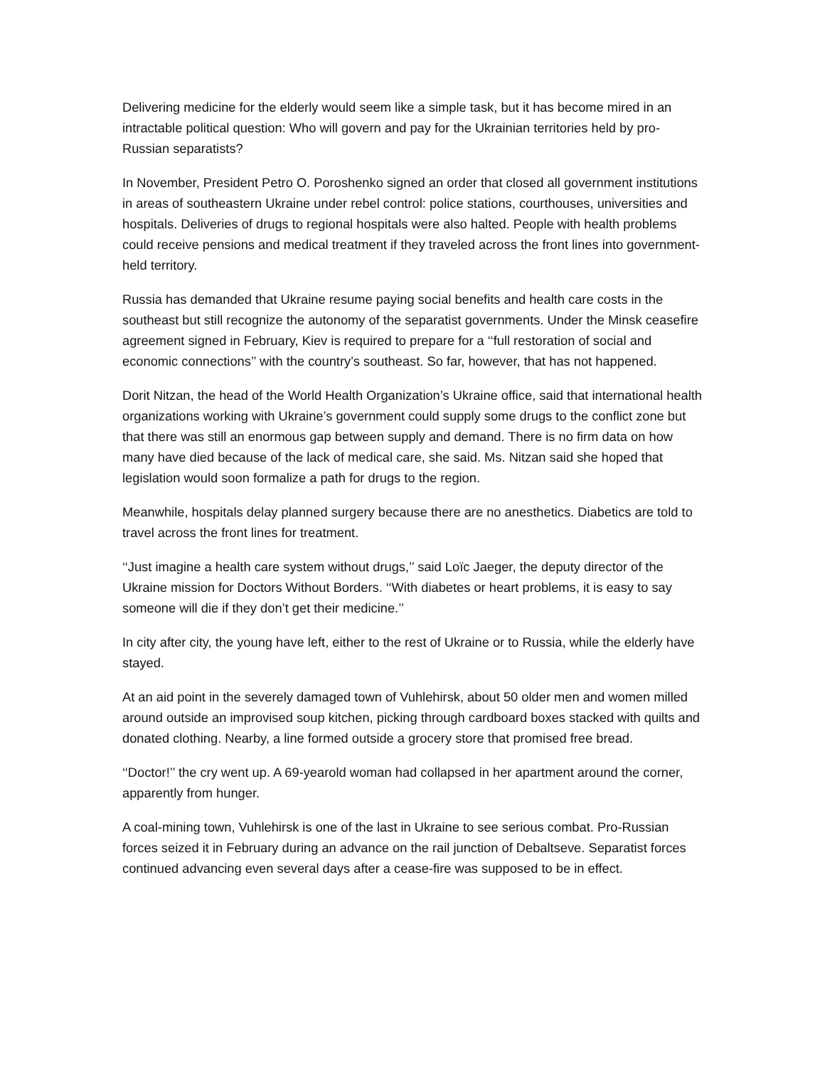Delivering medicine for the elderly would seem like a simple task, but it has become mired in an intractable political question: Who will govern and pay for the Ukrainian territories held by pro-Russian separatists?
In November, President Petro O. Poroshenko signed an order that closed all government institutions in areas of southeastern Ukraine under rebel control: police stations, courthouses, universities and hospitals. Deliveries of drugs to regional hospitals were also halted. People with health problems could receive pensions and medical treatment if they traveled across the front lines into government-held territory.
Russia has demanded that Ukraine resume paying social benefits and health care costs in the southeast but still recognize the autonomy of the separatist governments. Under the Minsk ceasefire agreement signed in February, Kiev is required to prepare for a ‘‘full restoration of social and economic connections’’ with the country’s southeast. So far, however, that has not happened.
Dorit Nitzan, the head of the World Health Organization’s Ukraine office, said that international health organizations working with Ukraine’s government could supply some drugs to the conflict zone but that there was still an enormous gap between supply and demand. There is no firm data on how many have died because of the lack of medical care, she said. Ms. Nitzan said she hoped that legislation would soon formalize a path for drugs to the region.
Meanwhile, hospitals delay planned surgery because there are no anesthetics. Diabetics are told to travel across the front lines for treatment.
‘‘Just imagine a health care system without drugs,’’ said Loïc Jaeger, the deputy director of the Ukraine mission for Doctors Without Borders. ‘‘With diabetes or heart problems, it is easy to say someone will die if they don’t get their medicine.’’
In city after city, the young have left, either to the rest of Ukraine or to Russia, while the elderly have stayed.
At an aid point in the severely damaged town of Vuhlehirsk, about 50 older men and women milled around outside an improvised soup kitchen, picking through cardboard boxes stacked with quilts and donated clothing. Nearby, a line formed outside a grocery store that promised free bread.
‘‘Doctor!’’ the cry went up. A 69-yearold woman had collapsed in her apartment around the corner, apparently from hunger.
A coal-mining town, Vuhlehirsk is one of the last in Ukraine to see serious combat. Pro-Russian forces seized it in February during an advance on the rail junction of Debaltseve. Separatist forces continued advancing even several days after a cease-fire was supposed to be in effect.